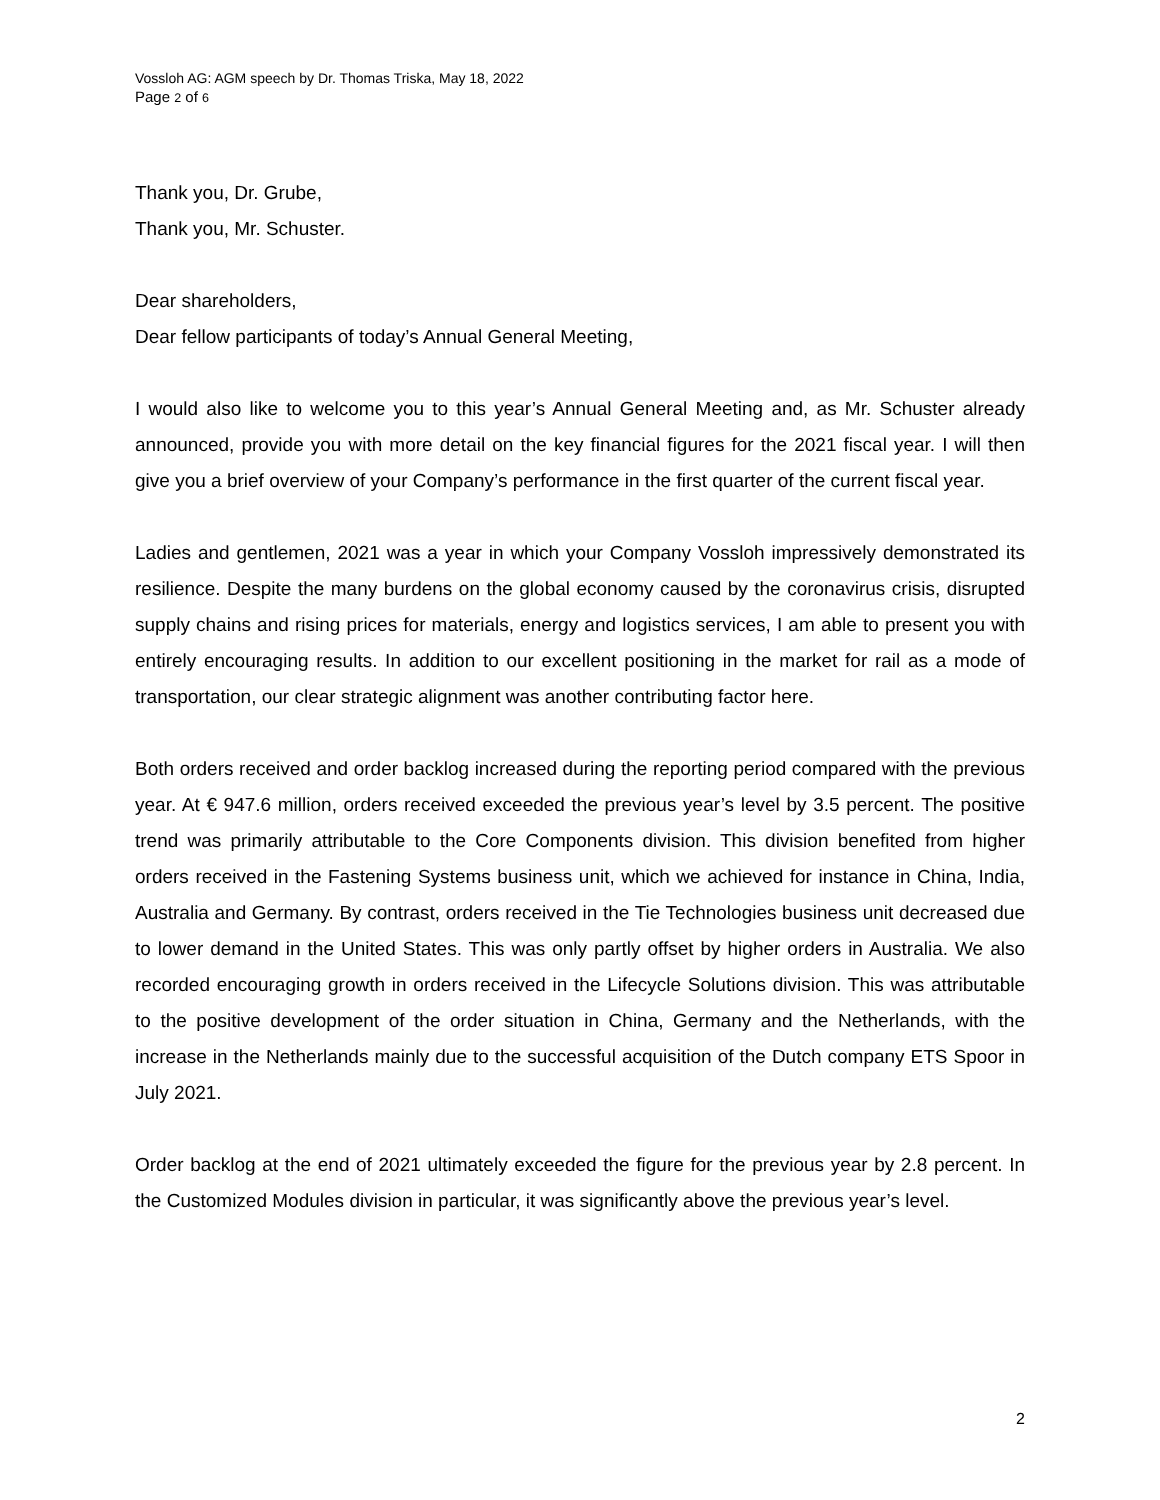Vossloh AG: AGM speech by Dr. Thomas Triska, May 18, 2022
Page 2 of 6
Thank you, Dr. Grube,
Thank you, Mr. Schuster.
Dear shareholders,
Dear fellow participants of today’s Annual General Meeting,
I would also like to welcome you to this year’s Annual General Meeting and, as Mr. Schuster already announced, provide you with more detail on the key financial figures for the 2021 fiscal year. I will then give you a brief overview of your Company’s performance in the first quarter of the current fiscal year.
Ladies and gentlemen, 2021 was a year in which your Company Vossloh impressively demonstrated its resilience. Despite the many burdens on the global economy caused by the coronavirus crisis, disrupted supply chains and rising prices for materials, energy and logistics services, I am able to present you with entirely encouraging results. In addition to our excellent positioning in the market for rail as a mode of transportation, our clear strategic alignment was another contributing factor here.
Both orders received and order backlog increased during the reporting period compared with the previous year. At € 947.6 million, orders received exceeded the previous year’s level by 3.5 percent. The positive trend was primarily attributable to the Core Components division. This division benefited from higher orders received in the Fastening Systems business unit, which we achieved for instance in China, India, Australia and Germany. By contrast, orders received in the Tie Technologies business unit decreased due to lower demand in the United States. This was only partly offset by higher orders in Australia. We also recorded encouraging growth in orders received in the Lifecycle Solutions division. This was attributable to the positive development of the order situation in China, Germany and the Netherlands, with the increase in the Netherlands mainly due to the successful acquisition of the Dutch company ETS Spoor in July 2021.
Order backlog at the end of 2021 ultimately exceeded the figure for the previous year by 2.8 percent. In the Customized Modules division in particular, it was significantly above the previous year’s level.
2